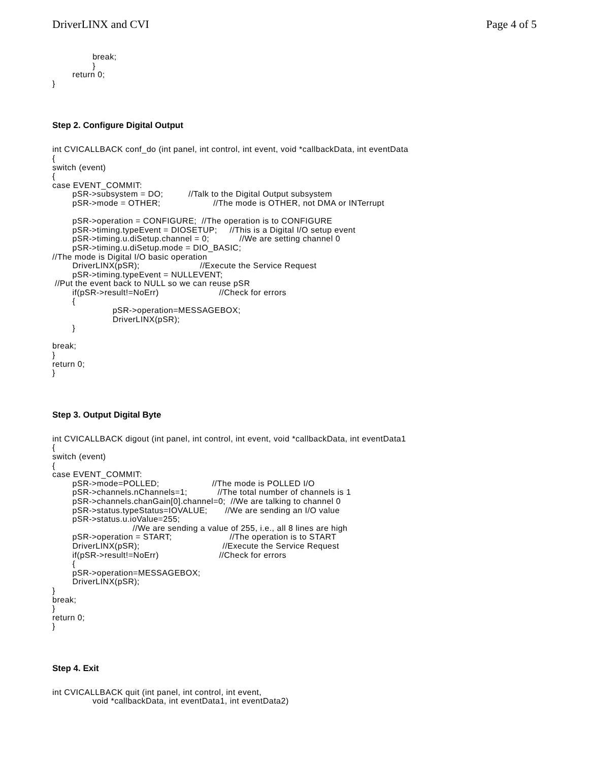DriverLINX and CVI Page 4 of 5
                break;
                }
        return 0;
}
Step 2. Configure Digital Output
int CVICALLBACK conf_do (int panel, int control, int event, void *callbackData, int eventData
{
switch (event)
{
case EVENT_COMMIT:
        pSR->subsystem = DO;          //Talk to the Digital Output subsystem
        pSR->mode = OTHER;                     //The mode is OTHER, not DMA or INTerrupt

        pSR->operation = CONFIGURE;  //The operation is to CONFIGURE
        pSR->timing.typeEvent = DIOSETUP;     //This is a Digital I/O setup event
        pSR->timing.u.diSetup.channel = 0;            //We are setting channel 0
        pSR->timing.u.diSetup.mode = DIO_BASIC;
//The mode is Digital I/O basic operation
        DriverLINX(pSR);                        //Execute the Service Request
        pSR->timing.typeEvent = NULLEVENT;
 //Put the event back to NULL so we can reuse pSR
        if(pSR->result!=NoErr)                        //Check for errors
        {
                        pSR->operation=MESSAGEBOX;
                        DriverLINX(pSR);
        }

break;
}
return 0;
}
Step 3. Output Digital Byte
int CVICALLBACK digout (int panel, int control, int event, void *callbackData, int eventData1
{
switch (event)
{
case EVENT_COMMIT:
        pSR->mode=POLLED;                     //The mode is POLLED I/O
        pSR->channels.nChannels=1;            //The total number of channels is 1
        pSR->channels.chanGain[0].channel=0;  //We are talking to channel 0
        pSR->status.typeStatus=IOVALUE;       //We are sending an I/O value
        pSR->status.u.ioValue=255;
                                //We are sending a value of 255, i.e., all 8 lines are high
        pSR->operation = START;                       //The operation is to START
        DriverLINX(pSR);                                 //Execute the Service Request
        if(pSR->result!=NoErr)                        //Check for errors
        {
        pSR->operation=MESSAGEBOX;
        DriverLINX(pSR);
}
break;
}
return 0;
}
Step 4. Exit
int CVICALLBACK quit (int panel, int control, int event,
                void *callbackData, int eventData1, int eventData2)